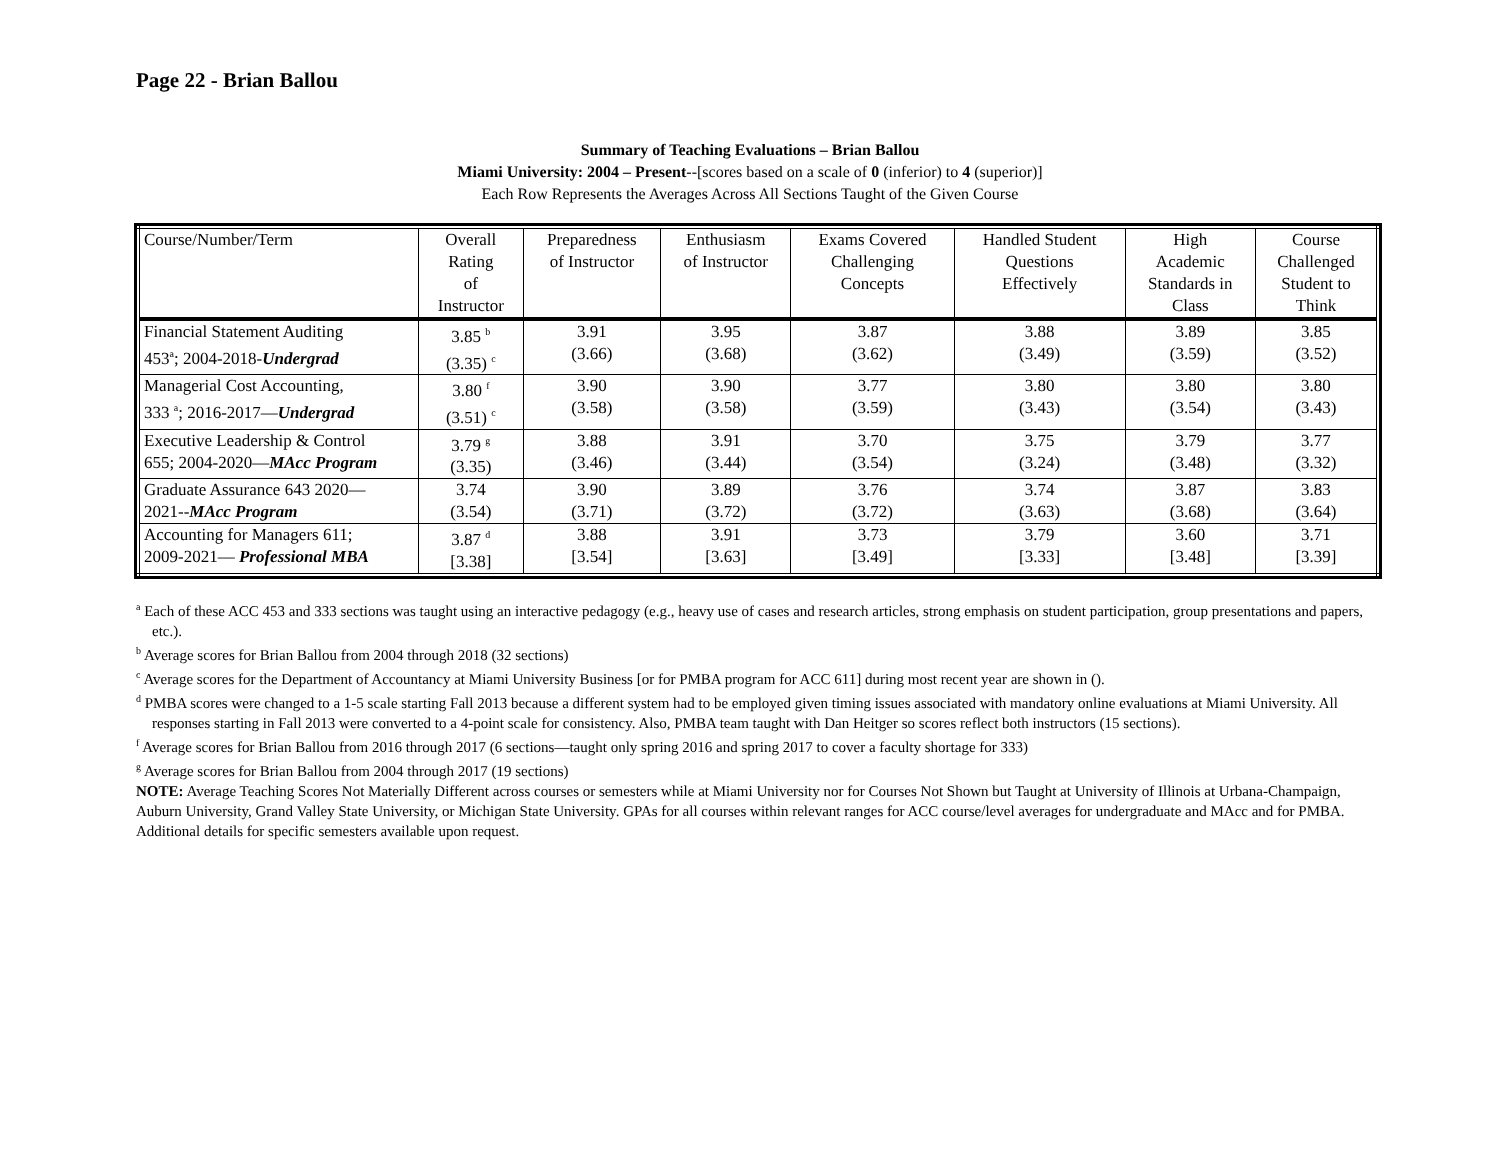Page 22 - Brian Ballou
Summary of Teaching Evaluations – Brian Ballou
Miami University: 2004 – Present--[scores based on a scale of 0 (inferior) to 4 (superior)]
Each Row Represents the Averages Across All Sections Taught of the Given Course
| Course/Number/Term | Overall Rating of Instructor | Preparedness of Instructor | Enthusiasm of Instructor | Exams Covered Challenging Concepts | Handled Student Questions Effectively | High Academic Standards in Class | Course Challenged Student to Think |
| Financial Statement Auditing 453<sup>a</sup>; 2004-2018- Undergrad | 3.85 <sup>b</sup> (3.35) <sup>c</sup> | 3.91 (3.66) | 3.95 (3.68) | 3.87 (3.62) | 3.88 (3.49) | 3.89 (3.59) | 3.85 (3.52) |
| Managerial Cost Accounting, 333 <sup>a</sup>; 2016-2017— Undergrad | 3.80 <sup>f</sup> (3.51) <sup>c</sup> | 3.90 (3.58) | 3.90 (3.58) | 3.77 (3.59) | 3.80 (3.43) | 3.80 (3.54) | 3.80 (3.43) |
| Executive Leadership & Control 655; 2004-2020— MAcc Program | 3.79 <sup>g</sup> (3.35) | 3.88 (3.46) | 3.91 (3.44) | 3.70 (3.54) | 3.75 (3.24) | 3.79 (3.48) | 3.77 (3.32) |
| Graduate Assurance 643 2020— 2021-- MAcc Program | 3.74 (3.54) | 3.90 (3.71) | 3.89 (3.72) | 3.76 (3.72) | 3.74 (3.63) | 3.87 (3.68) | 3.83 (3.64) |
| Accounting for Managers 611; 2009-2021— Professional MBA | 3.87 <sup>d</sup> [3.38] | 3.88 [3.54] | 3.91 [3.63] | 3.73 [3.49] | 3.79 [3.33] | 3.60 [3.48] | 3.71 [3.39] |
<sup>a</sup> Each of these ACC 453 and 333 sections was taught using an interactive pedagogy (e.g., heavy use of cases and research articles, strong emphasis on student participation, group presentations and papers, etc.).
<sup>b</sup> Average scores for Brian Ballou from 2004 through 2018 (32 sections)
<sup>c</sup> Average scores for the Department of Accountancy at Miami University Business [or for PMBA program for ACC 611] during most recent year are shown in ().
<sup>d</sup> PMBA scores were changed to a 1-5 scale starting Fall 2013 because a different system had to be employed given timing issues associated with mandatory online evaluations at Miami University. All responses starting in Fall 2013 were converted to a 4-point scale for consistency. Also, PMBA team taught with Dan Heitger so scores reflect both instructors (15 sections).
<sup>f</sup> Average scores for Brian Ballou from 2016 through 2017 (6 sections—taught only spring 2016 and spring 2017 to cover a faculty shortage for 333)
<sup>g</sup> Average scores for Brian Ballou from 2004 through 2017 (19 sections)
NOTE: Average Teaching Scores Not Materially Different across courses or semesters while at Miami University nor for Courses Not Shown but Taught at University of Illinois at Urbana-Champaign, Auburn University, Grand Valley State University, or Michigan State University. GPAs for all courses within relevant ranges for ACC course/level averages for undergraduate and MAcc and for PMBA. Additional details for specific semesters available upon request.